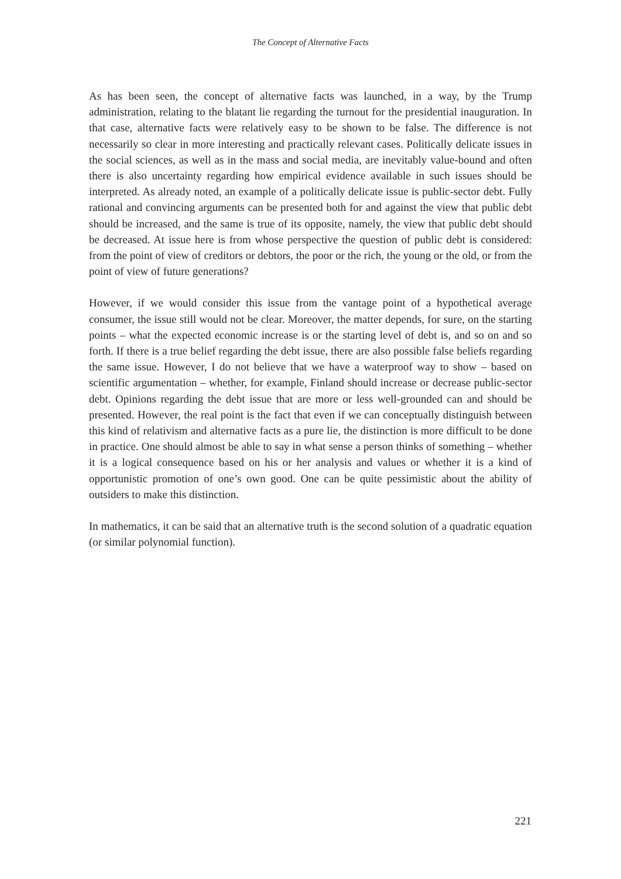The Concept of Alternative Facts
As has been seen, the concept of alternative facts was launched, in a way, by the Trump administration, relating to the blatant lie regarding the turnout for the presidential inauguration. In that case, alternative facts were relatively easy to be shown to be false. The difference is not necessarily so clear in more interesting and practically relevant cases. Politically delicate issues in the social sciences, as well as in the mass and social media, are inevitably value-bound and often there is also uncertainty regarding how empirical evidence available in such issues should be interpreted. As already noted, an example of a politically delicate issue is public-sector debt. Fully rational and convincing arguments can be presented both for and against the view that public debt should be increased, and the same is true of its opposite, namely, the view that public debt should be decreased. At issue here is from whose perspective the question of public debt is considered: from the point of view of creditors or debtors, the poor or the rich, the young or the old, or from the point of view of future generations?
However, if we would consider this issue from the vantage point of a hypothetical average consumer, the issue still would not be clear. Moreover, the matter depends, for sure, on the starting points – what the expected economic increase is or the starting level of debt is, and so on and so forth. If there is a true belief regarding the debt issue, there are also possible false beliefs regarding the same issue. However, I do not believe that we have a waterproof way to show – based on scientific argumentation – whether, for example, Finland should increase or decrease public-sector debt. Opinions regarding the debt issue that are more or less well-grounded can and should be presented. However, the real point is the fact that even if we can conceptually distinguish between this kind of relativism and alternative facts as a pure lie, the distinction is more difficult to be done in practice. One should almost be able to say in what sense a person thinks of something – whether it is a logical consequence based on his or her analysis and values or whether it is a kind of opportunistic promotion of one’s own good. One can be quite pessimistic about the ability of outsiders to make this distinction.
In mathematics, it can be said that an alternative truth is the second solution of a quadratic equation (or similar polynomial function).
221